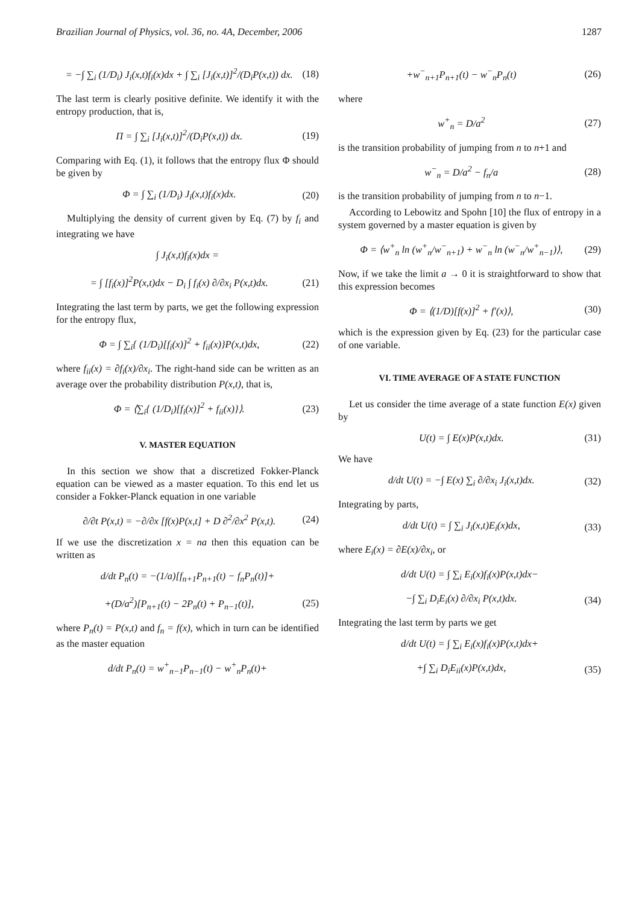Brazilian Journal of Physics, vol. 36, no. 4A, December, 2006 1287
= −∫ ∑<sub>i</sub> (1/D<sub>i</sub>) J<sub>i</sub>(x,t)f<sub>i</sub>(x)dx + ∫ ∑<sub>i</sub> [J<sub>i</sub>(x,t)]<sup>2</sup>/(D<sub>i</sub>P(x,t)) dx. (18)
The last term is clearly positive definite. We identify it with the entropy production, that is,
Π = ∫ ∑<sub>i</sub> [J<sub>i</sub>(x,t)]<sup>2</sup>/(D<sub>i</sub>P(x,t)) dx. (19)
Comparing with Eq. (1), it follows that the entropy flux Φ should be given by
Φ = ∫ ∑<sub>i</sub> (1/D<sub>i</sub>) J<sub>i</sub>(x,t)f<sub>i</sub>(x)dx. (20)
Multiplying the density of current given by Eq. (7) by f<sub>i</sub> and integrating we have
∫ J<sub>i</sub>(x,t)f<sub>i</sub>(x)dx =
= ∫ [f<sub>i</sub>(x)]<sup>2</sup>P(x,t)dx − D<sub>i</sub> ∫ f<sub>i</sub>(x) ∂/∂x<sub>i</sub> P(x,t)dx. (21)
Integrating the last term by parts, we get the following expression for the entropy flux,
Φ = ∫ ∑<sub>i</sub>{ (1/D<sub>i</sub>)[f<sub>i</sub>(x)]<sup>2</sup> + f<sub>ii</sub>(x)}P(x,t)dx, (22)
where f<sub>ii</sub>(x) = ∂f<sub>i</sub>(x)/∂x<sub>i</sub>. The right-hand side can be written as an average over the probability distribution P(x,t), that is,
Φ = ⟨∑<sub>i</sub>{ (1/D<sub>i</sub>)[f<sub>i</sub>(x)]<sup>2</sup> + f<sub>ii</sub>(x)}⟩. (23)
V. MASTER EQUATION
In this section we show that a discretized Fokker-Planck equation can be viewed as a master equation. To this end let us consider a Fokker-Planck equation in one variable
∂/∂t P(x,t) = −∂/∂x [f(x)P(x,t] + D ∂<sup>2</sup>/∂x<sup>2</sup> P(x,t). (24)
If we use the discretization x = na then this equation can be written as
d/dt P<sub>n</sub>(t) = −(1/a)[f<sub>n+1</sub>P<sub>n+1</sub>(t) − f<sub>n</sub>P<sub>n</sub>(t)]+
+(D/a<sup>2</sup>)[P<sub>n+1</sub>(t) − 2P<sub>n</sub>(t) + P<sub>n−1</sub>(t)], (25)
where P<sub>n</sub>(t) = P(x,t) and f<sub>n</sub> = f(x), which in turn can be identified as the master equation
d/dt P<sub>n</sub>(t) = w<sup>+</sup><sub>n−1</sub>P<sub>n−1</sub>(t) − w<sup>+</sup><sub>n</sub>P<sub>n</sub>(t)+
+w<sup>−</sup><sub>n+1</sub>P<sub>n+1</sub>(t) − w<sup>−</sup><sub>n</sub>P<sub>n</sub>(t) (26)
where
w<sup>+</sup><sub>n</sub> = D/a<sup>2</sup> (27)
is the transition probability of jumping from n to n+1 and
w<sup>−</sup><sub>n</sub> = D/a<sup>2</sup> − f<sub>n</sub>/a (28)
is the transition probability of jumping from n to n−1.
According to Lebowitz and Spohn [10] the flux of entropy in a system governed by a master equation is given by
Φ = ⟨w<sup>+</sup><sub>n</sub> ln (w<sup>+</sup><sub>n</sub>/w<sup>−</sup><sub>n+1</sub>) + w<sup>−</sup><sub>n</sub> ln (w<sup>−</sup><sub>n</sub>/w<sup>+</sup><sub>n−1</sub>)⟩, (29)
Now, if we take the limit a → 0 it is straightforward to show that this expression becomes
Φ = ⟨(1/D)[f(x)]<sup>2</sup> + f′(x)⟩, (30)
which is the expression given by Eq. (23) for the particular case of one variable.
VI. TIME AVERAGE OF A STATE FUNCTION
Let us consider the time average of a state function E(x) given by
U(t) = ∫ E(x)P(x,t)dx. (31)
We have
d/dt U(t) = −∫ E(x) ∑<sub>i</sub> ∂/∂x<sub>i</sub> J<sub>i</sub>(x,t)dx. (32)
Integrating by parts,
d/dt U(t) = ∫ ∑<sub>i</sub> J<sub>i</sub>(x,t)E<sub>i</sub>(x)dx, (33)
where E<sub>i</sub>(x) = ∂E(x)/∂x<sub>i</sub>, or
d/dt U(t) = ∫ ∑<sub>i</sub> E<sub>i</sub>(x)f<sub>i</sub>(x)P(x,t)dx−
−∫ ∑<sub>i</sub> D<sub>i</sub>E<sub>i</sub>(x) ∂/∂x<sub>i</sub> P(x,t)dx. (34)
Integrating the last term by parts we get
d/dt U(t) = ∫ ∑<sub>i</sub> E<sub>i</sub>(x)f<sub>i</sub>(x)P(x,t)dx+
+∫ ∑<sub>i</sub> D<sub>i</sub>E<sub>ii</sub>(x)P(x,t)dx, (35)